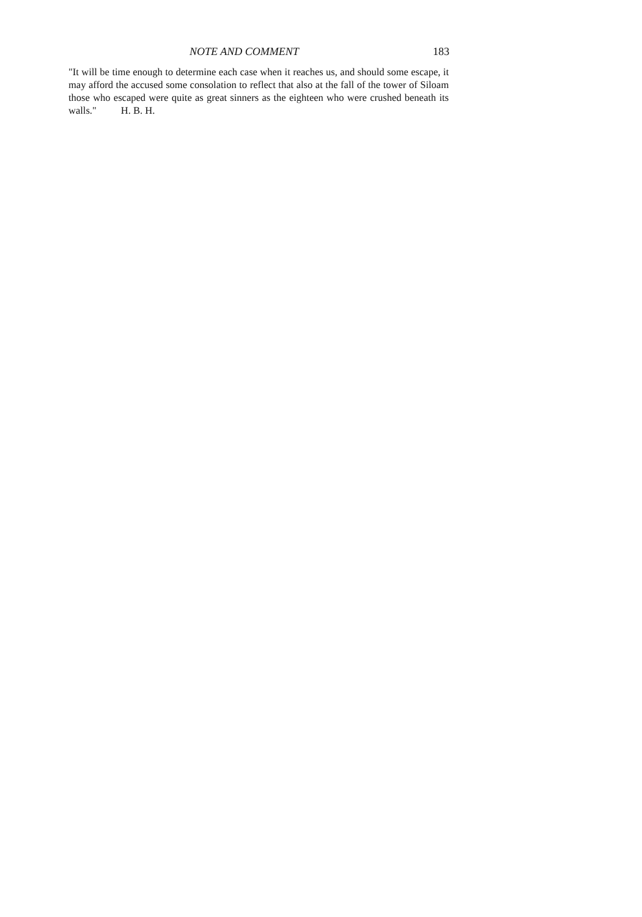NOTE AND COMMENT 183
"It will be time enough to determine each case when it reaches us, and should some escape, it may afford the accused some consolation to reflect that also at the fall of the tower of Siloam those who escaped were quite as great sinners as the eighteen who were crushed beneath its walls." H. B. H.